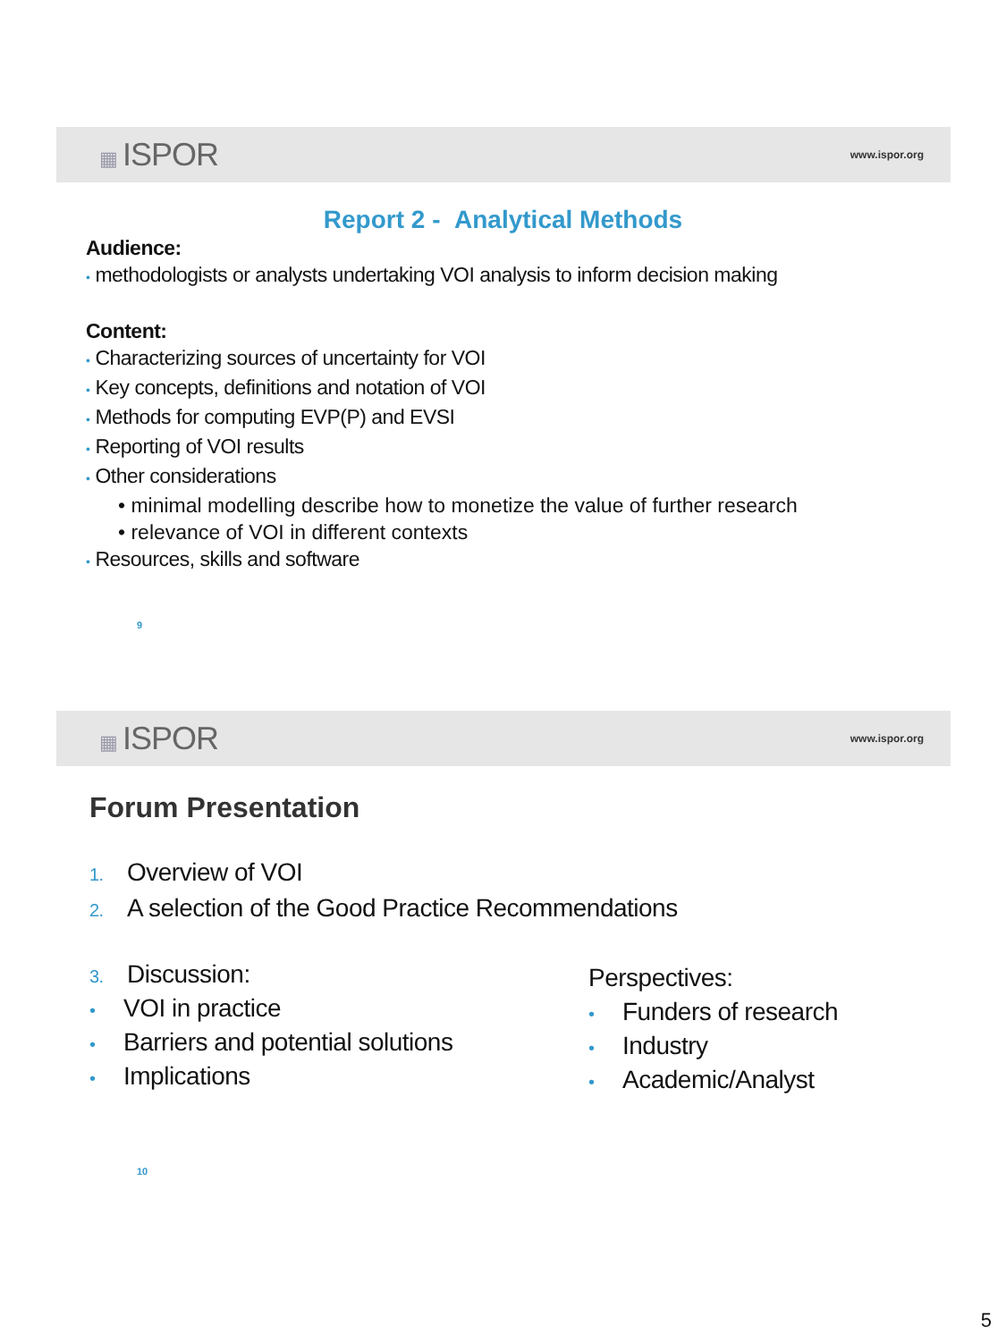▦ ISPOR
www.ispor.org
Report 2 - Analytical Methods
Audience:
• methodologists or analysts undertaking VOI analysis to inform decision making
Content:
• Characterizing sources of uncertainty for VOI
• Key concepts, definitions and notation of VOI
• Methods for computing EVP(P) and EVSI
• Reporting of VOI results
• Other considerations
• minimal modelling describe how to monetize the value of further research
• relevance of VOI in different contexts
• Resources, skills and software
9
▦ ISPOR
www.ispor.org
Forum Presentation
1. Overview of VOI
2. A selection of the Good Practice Recommendations
3. Discussion:
• VOI in practice
• Barriers and potential solutions
• Implications
Perspectives:
• Funders of research
• Industry
• Academic/Analyst
10
5